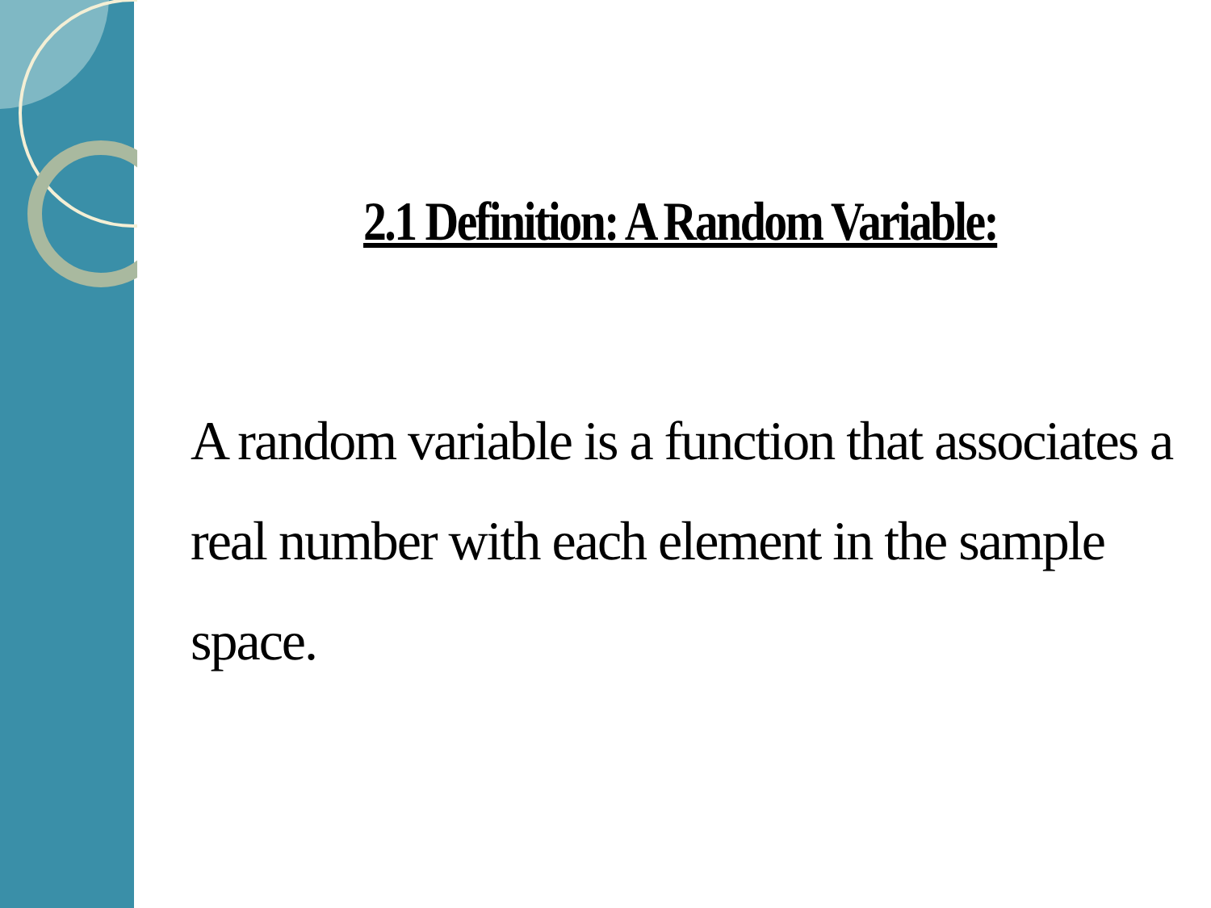2.1 Definition: A Random Variable:
A random variable is a function that associates a real number with each element in the sample space.